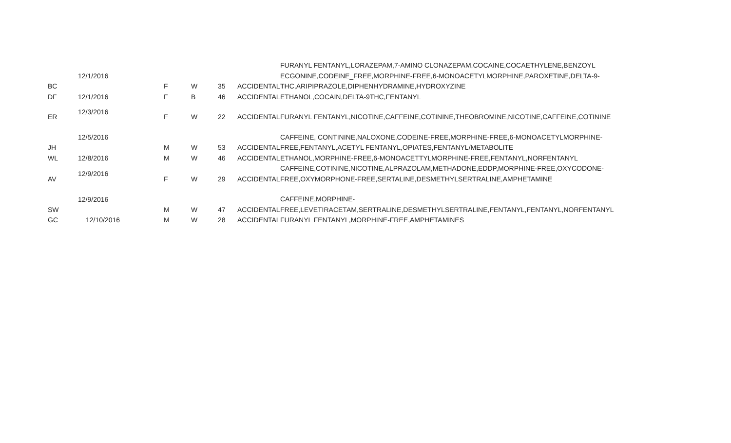| BC | 12/1/2016 | F | W | 35 | ACCIDENTAL | FURANYL FENTANYL,LORAZEPAM,7-AMINO CLONAZEPAM,COCAINE,COCAETHYLENE,BENZOYL ECGONINE,CODEINE_FREE,MORPHINE-FREE,6-MONOACETYLMORPHINE,PAROXETINE,DELTA-9-THC,ARIPIPRAZOLE,DIPHENHYDRAMINE,HYDROXYZINE |
| DF | 12/1/2016 | F | B | 46 | ACCIDENTAL | ETHANOL,COCAIN,DELTA-9THC,FENTANYL |
| ER | 12/3/2016 | F | W | 22 | ACCIDENTAL | FURANYL FENTANYL,NICOTINE,CAFFEINE,COTININE,THEOBROMINE,NICOTINE,CAFFEINE,COTININE |
| JH | 12/5/2016 | M | W | 53 | ACCIDENTAL | CAFFEINE, CONTININE,NALOXONE,CODEINE-FREE,MORPHINE-FREE,6-MONOACETYLMORPHINE-FREE,FENTANYL,ACETYL FENTANYL,OPIATES,FENTANYL/METABOLITE |
| WL | 12/8/2016 | M | W | 46 | ACCIDENTAL | ETHANOL,MORPHINE-FREE,6-MONOACETTYLMORPHINE-FREE,FENTANYL,NORFENTANYL |
| AV | 12/9/2016 | F | W | 29 | ACCIDENTAL | CAFFEINE,COTININE,NICOTINE,ALPRAZOLAM,METHADONE,EDDP,MORPHINE-FREE,OXYCODONE-FREE,OXYMORPHONE-FREE,SERTALINE,DESMETHYLSERTRALINE,AMPHETAMINE |
| SW | 12/9/2016 | M | W | 47 | ACCIDENTAL | CAFFEINE,MORPHINE-FREE,LEVETIRACETAM,SERTRALINE,DESMETHYLSERTRALINE,FENTANYL,FENTANYL,NORFENTANYL |
| GC | 12/10/2016 | M | W | 28 | ACCIDENTAL | FURANYL FENTANYL,MORPHINE-FREE,AMPHETAMINES |